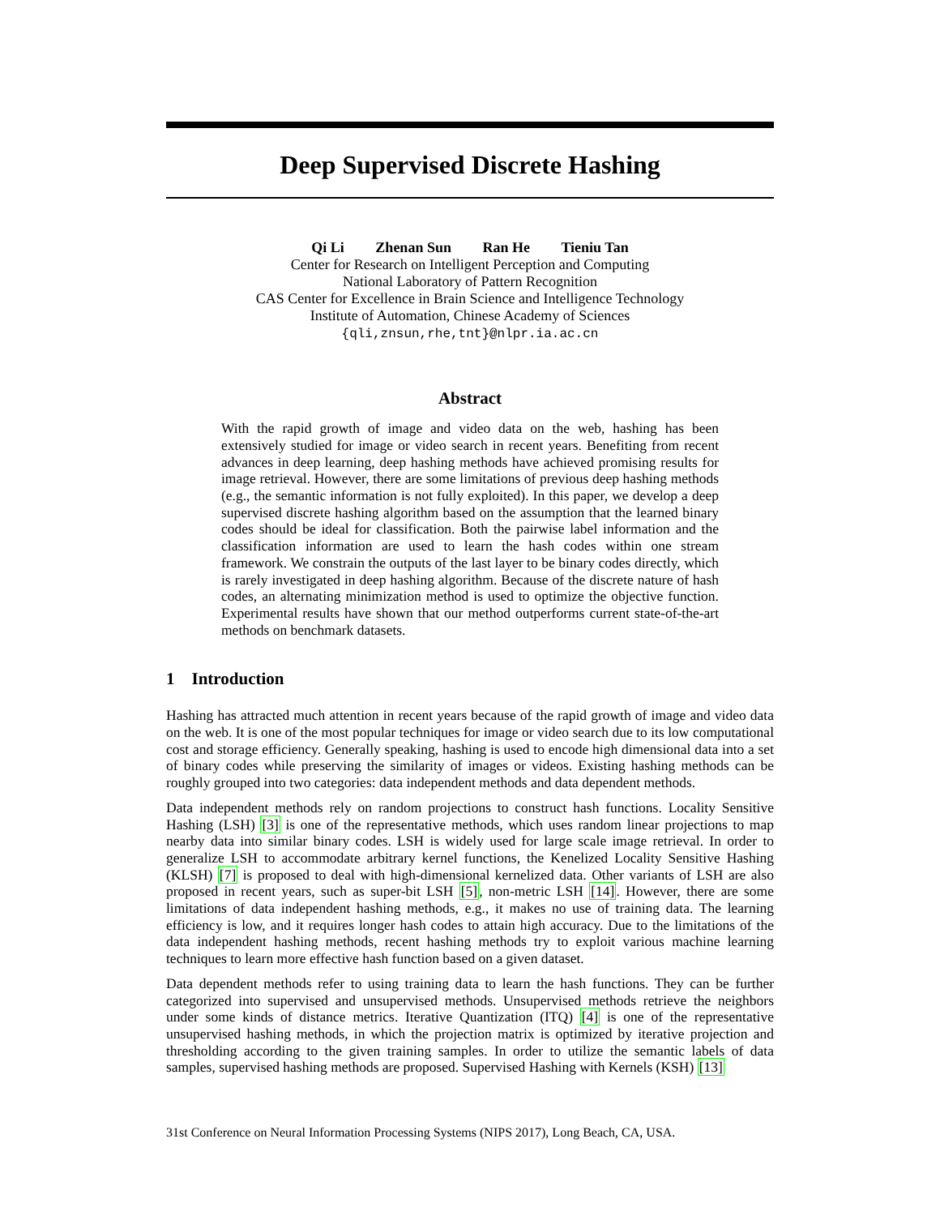Deep Supervised Discrete Hashing
Qi Li Zhenan Sun Ran He Tieniu Tan
Center for Research on Intelligent Perception and Computing
National Laboratory of Pattern Recognition
CAS Center for Excellence in Brain Science and Intelligence Technology
Institute of Automation, Chinese Academy of Sciences
{qli,znsun,rhe,tnt}@nlpr.ia.ac.cn
Abstract
With the rapid growth of image and video data on the web, hashing has been extensively studied for image or video search in recent years. Benefiting from recent advances in deep learning, deep hashing methods have achieved promising results for image retrieval. However, there are some limitations of previous deep hashing methods (e.g., the semantic information is not fully exploited). In this paper, we develop a deep supervised discrete hashing algorithm based on the assumption that the learned binary codes should be ideal for classification. Both the pairwise label information and the classification information are used to learn the hash codes within one stream framework. We constrain the outputs of the last layer to be binary codes directly, which is rarely investigated in deep hashing algorithm. Because of the discrete nature of hash codes, an alternating minimization method is used to optimize the objective function. Experimental results have shown that our method outperforms current state-of-the-art methods on benchmark datasets.
1 Introduction
Hashing has attracted much attention in recent years because of the rapid growth of image and video data on the web. It is one of the most popular techniques for image or video search due to its low computational cost and storage efficiency. Generally speaking, hashing is used to encode high dimensional data into a set of binary codes while preserving the similarity of images or videos. Existing hashing methods can be roughly grouped into two categories: data independent methods and data dependent methods.
Data independent methods rely on random projections to construct hash functions. Locality Sensitive Hashing (LSH) [3] is one of the representative methods, which uses random linear projections to map nearby data into similar binary codes. LSH is widely used for large scale image retrieval. In order to generalize LSH to accommodate arbitrary kernel functions, the Kenelized Locality Sensitive Hashing (KLSH) [7] is proposed to deal with high-dimensional kernelized data. Other variants of LSH are also proposed in recent years, such as super-bit LSH [5], non-metric LSH [14]. However, there are some limitations of data independent hashing methods, e.g., it makes no use of training data. The learning efficiency is low, and it requires longer hash codes to attain high accuracy. Due to the limitations of the data independent hashing methods, recent hashing methods try to exploit various machine learning techniques to learn more effective hash function based on a given dataset.
Data dependent methods refer to using training data to learn the hash functions. They can be further categorized into supervised and unsupervised methods. Unsupervised methods retrieve the neighbors under some kinds of distance metrics. Iterative Quantization (ITQ) [4] is one of the representative unsupervised hashing methods, in which the projection matrix is optimized by iterative projection and thresholding according to the given training samples. In order to utilize the semantic labels of data samples, supervised hashing methods are proposed. Supervised Hashing with Kernels (KSH) [13]
31st Conference on Neural Information Processing Systems (NIPS 2017), Long Beach, CA, USA.